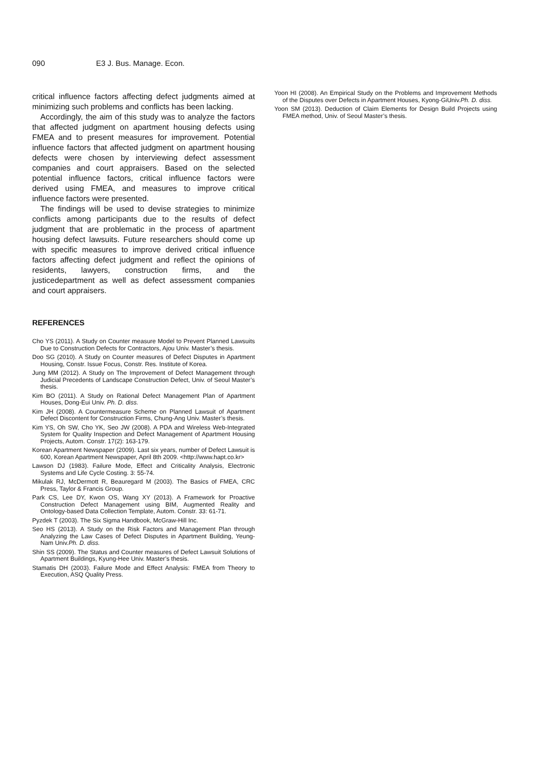090 E3 J. Bus. Manage. Econ.
critical influence factors affecting defect judgments aimed at minimizing such problems and conflicts has been lacking.
Accordingly, the aim of this study was to analyze the factors that affected judgment on apartment housing defects using FMEA and to present measures for improvement. Potential influence factors that affected judgment on apartment housing defects were chosen by interviewing defect assessment companies and court appraisers. Based on the selected potential influence factors, critical influence factors were derived using FMEA, and measures to improve critical influence factors were presented.
The findings will be used to devise strategies to minimize conflicts among participants due to the results of defect judgment that are problematic in the process of apartment housing defect lawsuits. Future researchers should come up with specific measures to improve derived critical influence factors affecting defect judgment and reflect the opinions of residents, lawyers, construction firms, and the justicedepartment as well as defect assessment companies and court appraisers.
REFERENCES
Cho YS (2011). A Study on Counter measure Model to Prevent Planned Lawsuits Due to Construction Defects for Contractors, Ajou Univ. Master’s thesis.
Doo SG (2010). A Study on Counter measures of Defect Disputes in Apartment Housing, Constr. Issue Focus, Constr. Res. Institute of Korea.
Jung MM (2012). A Study on The Improvement of Defect Management through Judicial Precedents of Landscape Construction Defect, Univ. of Seoul Master’s thesis.
Kim BO (2011). A Study on Rational Defect Management Plan of Apartment Houses, Dong-Eui Univ. Ph. D. diss.
Kim JH (2008). A Countermeasure Scheme on Planned Lawsuit of Apartment Defect Discontent for Construction Firms, Chung-Ang Univ. Master’s thesis.
Kim YS, Oh SW, Cho YK, Seo JW (2008). A PDA and Wireless Web-Integrated System for Quality Inspection and Defect Management of Apartment Housing Projects, Autom. Constr. 17(2): 163-179.
Korean Apartment Newspaper (2009). Last six years, number of Defect Lawsuit is 600, Korean Apartment Newspaper, April 8th 2009. <http://www.hapt.co.kr>
Lawson DJ (1983). Failure Mode, Effect and Criticality Analysis, Electronic Systems and Life Cycle Costing. 3: 55-74.
Mikulak RJ, McDermott R, Beauregard M (2003). The Basics of FMEA, CRC Press, Taylor & Francis Group.
Park CS, Lee DY, Kwon OS, Wang XY (2013). A Framework for Proactive Construction Defect Management using BIM, Augmented Reality and Ontology-based Data Collection Template, Autom. Constr. 33: 61-71.
Pyzdek T (2003). The Six Sigma Handbook, McGraw-Hill Inc.
Seo HS (2013). A Study on the Risk Factors and Management Plan through Analyzing the Law Cases of Defect Disputes in Apartment Building, Yeung-Nam Univ.Ph. D. diss.
Shin SS (2009). The Status and Counter measures of Defect Lawsuit Solutions of Apartment Buildings, Kyung-Hee Univ. Master’s thesis.
Stamatis DH (2003). Failure Mode and Effect Analysis: FMEA from Theory to Execution, ASQ Quality Press.
Yoon HI (2008). An Empirical Study on the Problems and Improvement Methods of the Disputes over Defects in Apartment Houses, Kyong-GiUniv.Ph. D. diss.
Yoon SM (2013). Deduction of Claim Elements for Design Build Projects using FMEA method, Univ. of Seoul Master’s thesis.